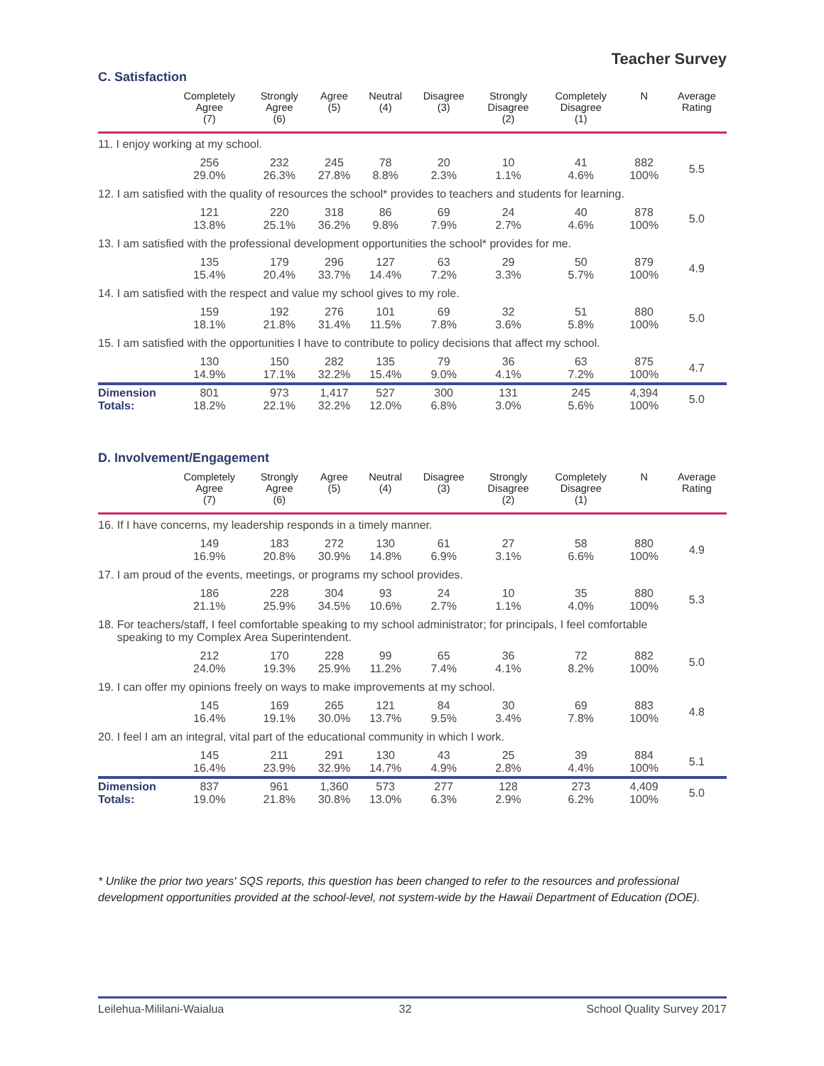Teacher Survey
C. Satisfaction
| | Completely Agree (7) | Strongly Agree (6) | Agree (5) | Neutral (4) | Disagree (3) | Strongly Disagree (2) | Completely Disagree (1) | N | Average Rating |
| --- | --- | --- | --- | --- | --- | --- | --- | --- | --- |
| 11. I enjoy working at my school. | | | | | | | | | |
| | 256 29.0% | 232 26.3% | 245 27.8% | 78 8.8% | 20 2.3% | 10 1.1% | 41 4.6% | 882 100% | 5.5 |
| 12. I am satisfied with the quality of resources the school* provides to teachers and students for learning. | | | | | | | | | |
| | 121 13.8% | 220 25.1% | 318 36.2% | 86 9.8% | 69 7.9% | 24 2.7% | 40 4.6% | 878 100% | 5.0 |
| 13. I am satisfied with the professional development opportunities the school* provides for me. | | | | | | | | | |
| | 135 15.4% | 179 20.4% | 296 33.7% | 127 14.4% | 63 7.2% | 29 3.3% | 50 5.7% | 879 100% | 4.9 |
| 14. I am satisfied with the respect and value my school gives to my role. | | | | | | | | | |
| | 159 18.1% | 192 21.8% | 276 31.4% | 101 11.5% | 69 7.8% | 32 3.6% | 51 5.8% | 880 100% | 5.0 |
| 15. I am satisfied with the opportunities I have to contribute to policy decisions that affect my school. | | | | | | | | | |
| | 130 14.9% | 150 17.1% | 282 32.2% | 135 15.4% | 79 9.0% | 36 4.1% | 63 7.2% | 875 100% | 4.7 |
| Dimension Totals: | 801 18.2% | 973 22.1% | 1,417 32.2% | 527 12.0% | 300 6.8% | 131 3.0% | 245 5.6% | 4,394 100% | 5.0 |
D. Involvement/Engagement
| | Completely Agree (7) | Strongly Agree (6) | Agree (5) | Neutral (4) | Disagree (3) | Strongly Disagree (2) | Completely Disagree (1) | N | Average Rating |
| --- | --- | --- | --- | --- | --- | --- | --- | --- | --- |
| 16. If I have concerns, my leadership responds in a timely manner. | | | | | | | | | |
| | 149 16.9% | 183 20.8% | 272 30.9% | 130 14.8% | 61 6.9% | 27 3.1% | 58 6.6% | 880 100% | 4.9 |
| 17. I am proud of the events, meetings, or programs my school provides. | | | | | | | | | |
| | 186 21.1% | 228 25.9% | 304 34.5% | 93 10.6% | 24 2.7% | 10 1.1% | 35 4.0% | 880 100% | 5.3 |
| 18. For teachers/staff, I feel comfortable speaking to my school administrator; for principals, I feel comfortable speaking to my Complex Area Superintendent. | | | | | | | | | |
| | 212 24.0% | 170 19.3% | 228 25.9% | 99 11.2% | 65 7.4% | 36 4.1% | 72 8.2% | 882 100% | 5.0 |
| 19. I can offer my opinions freely on ways to make improvements at my school. | | | | | | | | | |
| | 145 16.4% | 169 19.1% | 265 30.0% | 121 13.7% | 84 9.5% | 30 3.4% | 69 7.8% | 883 100% | 4.8 |
| 20. I feel I am an integral, vital part of the educational community in which I work. | | | | | | | | | |
| | 145 16.4% | 211 23.9% | 291 32.9% | 130 14.7% | 43 4.9% | 25 2.8% | 39 4.4% | 884 100% | 5.1 |
| Dimension Totals: | 837 19.0% | 961 21.8% | 1,360 30.8% | 573 13.0% | 277 6.3% | 128 2.9% | 273 6.2% | 4,409 100% | 5.0 |
* Unlike the prior two years' SQS reports, this question has been changed to refer to the resources and professional development opportunities provided at the school-level, not system-wide by the Hawaii Department of Education (DOE).
Leilehua-Mililani-Waialua 32 School Quality Survey 2017